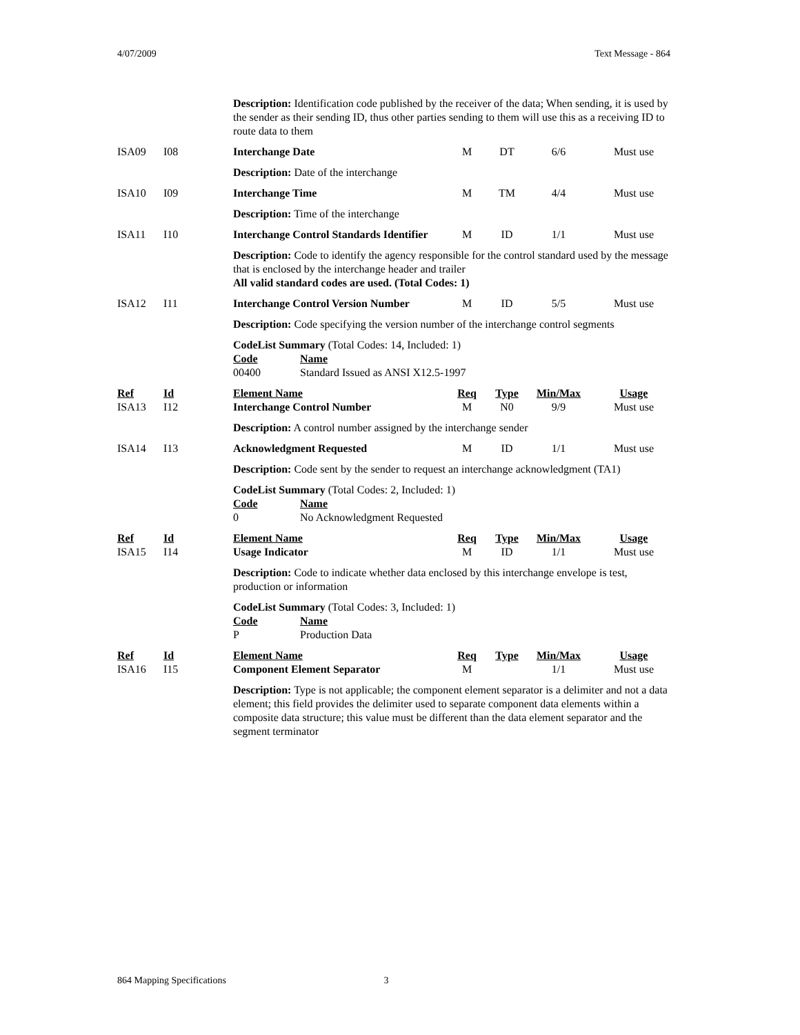4/07/2009 Text Message - 864
| | | Description: Identification code published by the receiver of the data; When sending, it is used by the sender as their sending ID, thus other parties sending to them will use this as a receiving ID to route data to them | | | | |
| ISA09 | I08 | Interchange Date | M | DT | 6/6 | Must use |
| | | Description: Date of the interchange | | | | |
| ISA10 | I09 | Interchange Time | M | TM | 4/4 | Must use |
| | | Description: Time of the interchange | | | | |
| ISA11 | I10 | Interchange Control Standards Identifier | M | ID | 1/1 | Must use |
| | | Description: Code to identify the agency responsible for the control standard used by the message that is enclosed by the interchange header and trailer All valid standard codes are used. (Total Codes: 1) | | | | |
| ISA12 | I11 | Interchange Control Version Number | M | ID | 5/5 | Must use |
| | | Description: Code specifying the version number of the interchange control segments | | | | |
| | | CodeList Summary (Total Codes: 14, Included: 1) Code Name 00400 Standard Issued as ANSI X12.5-1997 | | | | |
| Ref | Id | Element Name | Req | Type | Min/Max | Usage |
| ISA13 | I12 | Interchange Control Number | M | N0 | 9/9 | Must use |
| | | Description: A control number assigned by the interchange sender | | | | |
| ISA14 | I13 | Acknowledgment Requested | M | ID | 1/1 | Must use |
| | | Description: Code sent by the sender to request an interchange acknowledgment (TA1) | | | | |
| | | CodeList Summary (Total Codes: 2, Included: 1) Code Name 0 No Acknowledgment Requested | | | | |
| Ref | Id | Element Name | Req | Type | Min/Max | Usage |
| ISA15 | I14 | Usage Indicator | M | ID | 1/1 | Must use |
| | | Description: Code to indicate whether data enclosed by this interchange envelope is test, production or information | | | | |
| | | CodeList Summary (Total Codes: 3, Included: 1) Code Name P Production Data | | | | |
| Ref | Id | Element Name | Req | Type | Min/Max | Usage |
| ISA16 | I15 | Component Element Separator | M | | 1/1 | Must use |
| | | Description: Type is not applicable; the component element separator is a delimiter and not a data element; this field provides the delimiter used to separate component data elements within a composite data structure; this value must be different than the data element separator and the segment terminator | | | | |
864 Mapping Specifications 3